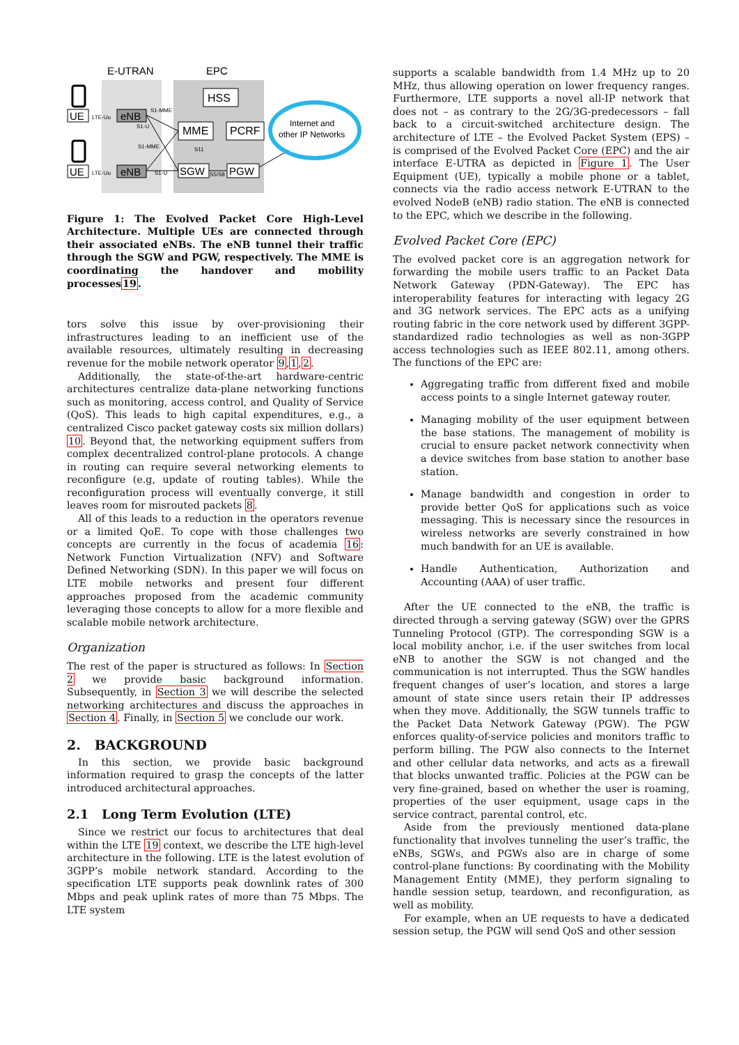E-UTRAN
EPC
UE
UE
LTE-Uu
LTE-Uu
eNB
eNB
HSS
MME
PCRF
SGW
PGW
S1-MME
S1-U
S1-MME
S1-U
S11
S5/S8
Internet and
other IP Networks
Figure 1: The Evolved Packet Core High-Level Architecture. Multiple UEs are connected through their associated eNBs. The eNB tunnel their traffic through the SGW and PGW, respectively. The MME is coordinating the handover and mobility processes19.
tors solve this issue by over-provisioning their infrastructures leading to an inefficient use of the available resources, ultimately resulting in decreasing revenue for the mobile network operator 9,1,2.
Additionally, the state-of-the-art hardware-centric architectures centralize data-plane networking functions such as monitoring, access control, and Quality of Service (QoS). This leads to high capital expenditures, e.g., a centralized Cisco packet gateway costs six million dollars) 10. Beyond that, the networking equipment suffers from complex decentralized control-plane protocols. A change in routing can require several networking elements to reconfigure (e.g, update of routing tables). While the reconfiguration process will eventually converge, it still leaves room for misrouted packets 8.
All of this leads to a reduction in the operators revenue or a limited QoE. To cope with those challenges two concepts are currently in the focus of academia 16: Network Function Virtualization (NFV) and Software Defined Networking (SDN). In this paper we will focus on LTE mobile networks and present four different approaches proposed from the academic community leveraging those concepts to allow for a more flexible and scalable mobile network architecture.
Organization
The rest of the paper is structured as follows: In Section 2 we provide basic background information. Subsequently, in Section 3 we will describe the selected networking architectures and discuss the approaches in Section 4. Finally, in Section 5 we conclude our work.
2. BACKGROUND
In this section, we provide basic background information required to grasp the concepts of the latter introduced architectural approaches.
2.1 Long Term Evolution (LTE)
Since we restrict our focus to architectures that deal within the LTE 19 context, we describe the LTE high-level architecture in the following. LTE is the latest evolution of 3GPP’s mobile network standard. According to the specification LTE supports peak downlink rates of 300 Mbps and peak uplink rates of more than 75 Mbps. The LTE system
supports a scalable bandwidth from 1.4 MHz up to 20 MHz, thus allowing operation on lower frequency ranges. Furthermore, LTE supports a novel all-IP network that does not – as contrary to the 2G/3G-predecessors – fall back to a circuit-switched architecture design. The architecture of LTE – the Evolved Packet System (EPS) – is comprised of the Evolved Packet Core (EPC) and the air interface E-UTRA as depicted in Figure 1. The User Equipment (UE), typically a mobile phone or a tablet, connects via the radio access network E-UTRAN to the evolved NodeB (eNB) radio station. The eNB is connected to the EPC, which we describe in the following.
Evolved Packet Core (EPC)
The evolved packet core is an aggregation network for forwarding the mobile users traffic to an Packet Data Network Gateway (PDN-Gateway). The EPC has interoperability features for interacting with legacy 2G and 3G network services. The EPC acts as a unifying routing fabric in the core network used by different 3GPP-standardized radio technologies as well as non-3GPP access technologies such as IEEE 802.11, among others. The functions of the EPC are:
Aggregating traffic from different fixed and mobile access points to a single Internet gateway router.
Managing mobility of the user equipment between the base stations. The management of mobility is crucial to ensure packet network connectivity when a device switches from base station to another base station.
Manage bandwidth and congestion in order to provide better QoS for applications such as voice messaging. This is necessary since the resources in wireless networks are severly constrained in how much bandwith for an UE is available.
Handle Authentication, Authorization and Accounting (AAA) of user traffic.
After the UE connected to the eNB, the traffic is directed through a serving gateway (SGW) over the GPRS Tunneling Protocol (GTP). The corresponding SGW is a local mobility anchor, i.e. if the user switches from local eNB to another the SGW is not changed and the communication is not interrupted. Thus the SGW handles frequent changes of user’s location, and stores a large amount of state since users retain their IP addresses when they move. Additionally, the SGW tunnels traffic to the Packet Data Network Gateway (PGW). The PGW enforces quality-of-service policies and monitors traffic to perform billing. The PGW also connects to the Internet and other cellular data networks, and acts as a firewall that blocks unwanted traffic. Policies at the PGW can be very fine-grained, based on whether the user is roaming, properties of the user equipment, usage caps in the service contract, parental control, etc.
Aside from the previously mentioned data-plane functionality that involves tunneling the user’s traffic, the eNBs, SGWs, and PGWs also are in charge of some control-plane functions: By coordinating with the Mobility Management Entity (MME), they perform signaling to handle session setup, teardown, and reconfiguration, as well as mobility.
For example, when an UE requests to have a dedicated session setup, the PGW will send QoS and other session